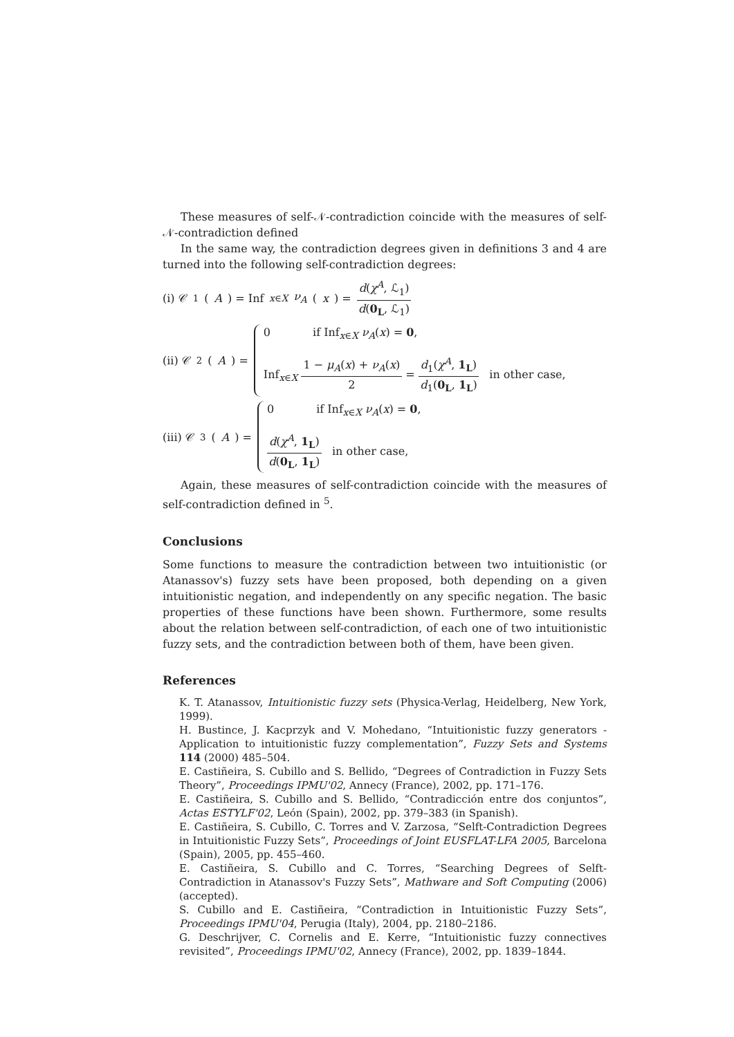These measures of self-𝒩-contradiction coincide with the measures of self-𝒩-contradiction defined
In the same way, the contradiction degrees given in definitions 3 and 4 are turned into the following self-contradiction degrees:
(i) 𝒞<sub>1</sub>(A) = Inf<sub>x∈X</sub> ν<sub>A</sub> (x) = d(χ<sup>A</sup>, ℒ<sub>1</sub>) d(0<sub>L</sub>, ℒ<sub>1</sub>)
(ii) 𝒞<sub>2</sub>(A) =
0 if Inf<sub>x∈X</sub> ν<sub>A</sub>(x) = 0,
Inf<sub>x∈X</sub> 1 − μ<sub>A</sub>(x) + ν<sub>A</sub>(x) 2 = d<sub>1</sub>(χ<sup>A</sup>, 1<sub>L</sub>) d<sub>1</sub>(0<sub>L</sub>, 1<sub>L</sub>) in other case,
(iii) 𝒞<sub>3</sub>(A) =
0 if Inf<sub>x∈X</sub> ν<sub>A</sub>(x) = 0,
d(χ<sup>A</sup>, 1<sub>L</sub>) d(0<sub>L</sub>, 1<sub>L</sub>) in other case,
Again, these measures of self-contradiction coincide with the measures of self-contradiction defined in <sup>5</sup>.
Conclusions
Some functions to measure the contradiction between two intuitionistic (or Atanassov's) fuzzy sets have been proposed, both depending on a given intuitionistic negation, and independently on any specific negation. The basic properties of these functions have been shown. Furthermore, some results about the relation between self-contradiction, of each one of two intuitionistic fuzzy sets, and the contradiction between both of them, have been given.
References
K. T. Atanassov, Intuitionistic fuzzy sets (Physica-Verlag, Heidelberg, New York, 1999).
H. Bustince, J. Kacprzyk and V. Mohedano, “Intuitionistic fuzzy generators - Application to intuitionistic fuzzy complementation”, Fuzzy Sets and Systems 114 (2000) 485–504.
E. Castiñeira, S. Cubillo and S. Bellido, “Degrees of Contradiction in Fuzzy Sets Theory”, Proceedings IPMU'02, Annecy (France), 2002, pp. 171–176.
E. Castiñeira, S. Cubillo and S. Bellido, “Contradicción entre dos conjuntos”, Actas ESTYLF'02, León (Spain), 2002, pp. 379–383 (in Spanish).
E. Castiñeira, S. Cubillo, C. Torres and V. Zarzosa, “Selft-Contradiction Degrees in Intuitionistic Fuzzy Sets”, Proceedings of Joint EUSFLAT-LFA 2005, Barcelona (Spain), 2005, pp. 455–460.
E. Castiñeira, S. Cubillo and C. Torres, “Searching Degrees of Selft-Contradiction in Atanassov's Fuzzy Sets”, Mathware and Soft Computing (2006) (accepted).
S. Cubillo and E. Castiñeira, “Contradiction in Intuitionistic Fuzzy Sets”, Proceedings IPMU'04, Perugia (Italy), 2004, pp. 2180–2186.
G. Deschrijver, C. Cornelis and E. Kerre, “Intuitionistic fuzzy connectives revisited”, Proceedings IPMU'02, Annecy (France), 2002, pp. 1839–1844.